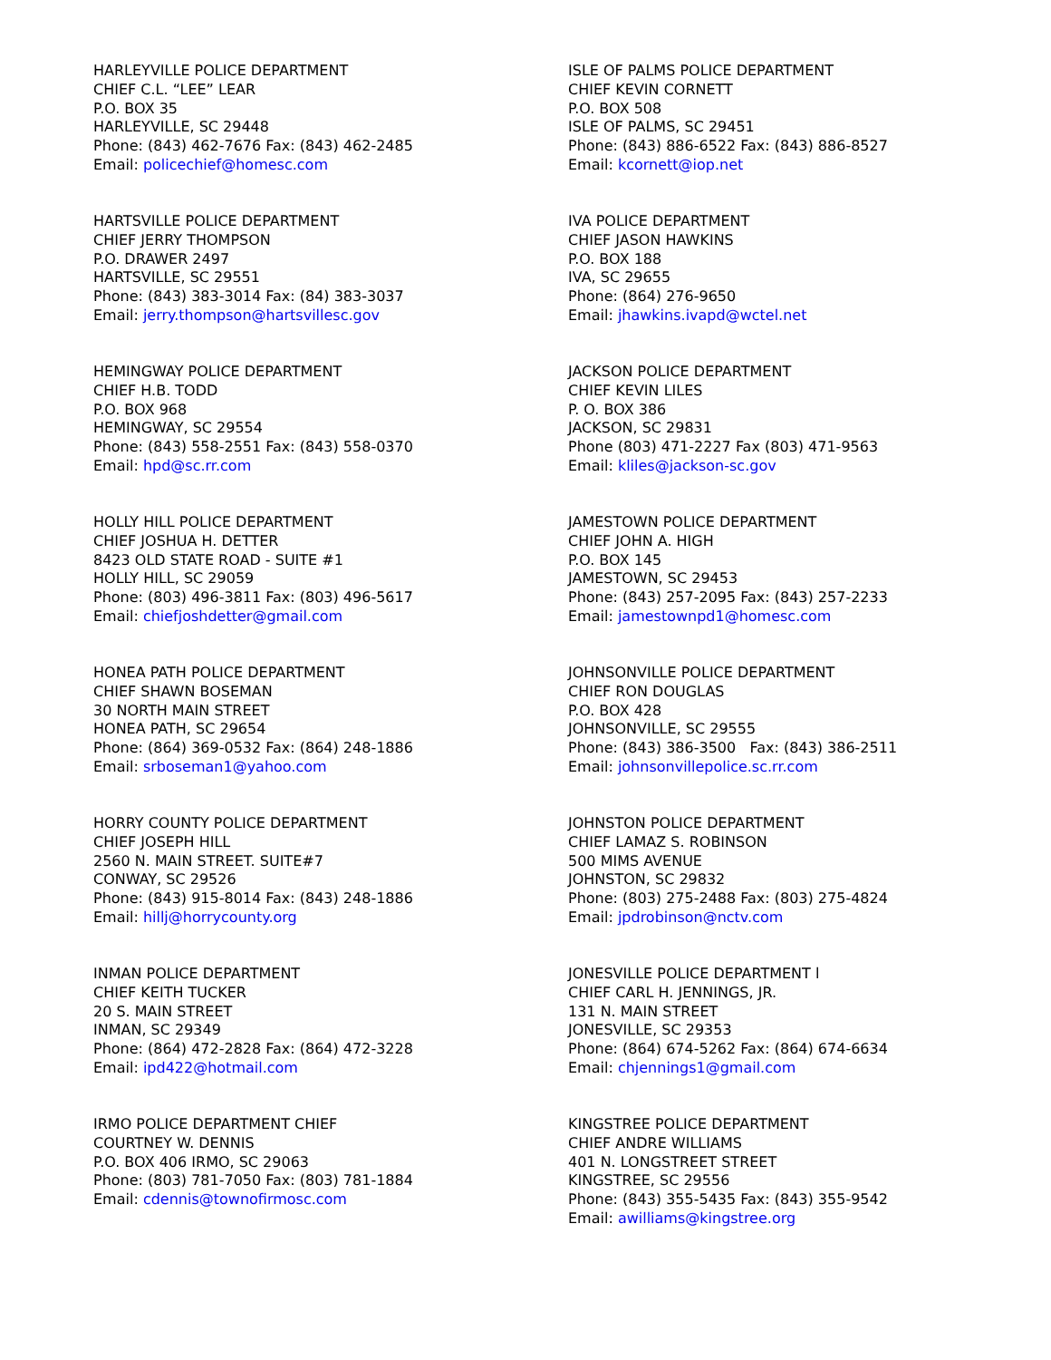HARLEYVILLE POLICE DEPARTMENT
CHIEF C.L. “LEE” LEAR
P.O. BOX 35
HARLEYVILLE, SC 29448
Phone: (843) 462-7676 Fax: (843) 462-2485
Email: policechief@homesc.com
HARTSVILLE POLICE DEPARTMENT
CHIEF JERRY THOMPSON
P.O. DRAWER 2497
HARTSVILLE, SC 29551
Phone: (843) 383-3014 Fax: (84) 383-3037
Email: jerry.thompson@hartsvillesc.gov
HEMINGWAY POLICE DEPARTMENT
CHIEF H.B. TODD
P.O. BOX 968
HEMINGWAY, SC 29554
Phone: (843) 558-2551 Fax: (843) 558-0370
Email: hpd@sc.rr.com
HOLLY HILL POLICE DEPARTMENT
CHIEF JOSHUA H. DETTER
8423 OLD STATE ROAD - SUITE #1
HOLLY HILL, SC 29059
Phone: (803) 496-3811 Fax: (803) 496-5617
Email: chiefjoshdetter@gmail.com
HONEA PATH POLICE DEPARTMENT
CHIEF SHAWN BOSEMAN
30 NORTH MAIN STREET
HONEA PATH, SC 29654
Phone: (864) 369-0532 Fax: (864) 248-1886
Email: srboseman1@yahoo.com
HORRY COUNTY POLICE DEPARTMENT
CHIEF JOSEPH HILL
2560 N. MAIN STREET. SUITE#7
CONWAY, SC 29526
Phone: (843) 915-8014 Fax: (843) 248-1886
Email: hillj@horrycounty.org
INMAN POLICE DEPARTMENT
CHIEF KEITH TUCKER
20 S. MAIN STREET
INMAN, SC 29349
Phone: (864) 472-2828 Fax: (864) 472-3228
Email: ipd422@hotmail.com
IRMO POLICE DEPARTMENT CHIEF
COURTNEY W. DENNIS
P.O. BOX 406 IRMO, SC 29063
Phone: (803) 781-7050 Fax: (803) 781-1884
Email: cdennis@townofirmosc.com
ISLE OF PALMS POLICE DEPARTMENT
CHIEF KEVIN CORNETT
P.O. BOX 508
ISLE OF PALMS, SC 29451
Phone: (843) 886-6522 Fax: (843) 886-8527
Email: kcornett@iop.net
IVA POLICE DEPARTMENT
CHIEF JASON HAWKINS
P.O. BOX 188
IVA, SC 29655
Phone: (864) 276-9650
Email: jhawkins.ivapd@wctel.net
JACKSON POLICE DEPARTMENT
CHIEF KEVIN LILES
P. O. BOX 386
JACKSON, SC 29831
Phone (803) 471-2227 Fax (803) 471-9563
Email: kliles@jackson-sc.gov
JAMESTOWN POLICE DEPARTMENT
CHIEF JOHN A. HIGH
P.O. BOX 145
JAMESTOWN, SC 29453
Phone: (843) 257-2095 Fax: (843) 257-2233
Email: jamestownpd1@homesc.com
JOHNSONVILLE POLICE DEPARTMENT
CHIEF RON DOUGLAS
P.O. BOX 428
JOHNSONVILLE, SC 29555
Phone: (843) 386-3500 Fax: (843) 386-2511
Email: johnsonvillepolice.sc.rr.com
JOHNSTON POLICE DEPARTMENT
CHIEF LAMAZ S. ROBINSON
500 MIMS AVENUE
JOHNSTON, SC 29832
Phone: (803) 275-2488 Fax: (803) 275-4824
Email: jpdrobinson@nctv.com
JONESVILLE POLICE DEPARTMENT l
CHIEF CARL H. JENNINGS, JR.
131 N. MAIN STREET
JONESVILLE, SC 29353
Phone: (864) 674-5262 Fax: (864) 674-6634
Email: chjennings1@gmail.com
KINGSTREE POLICE DEPARTMENT
CHIEF ANDRE WILLIAMS
401 N. LONGSTREET STREET
KINGSTREE, SC 29556
Phone: (843) 355-5435 Fax: (843) 355-9542
Email: awilliams@kingstree.org